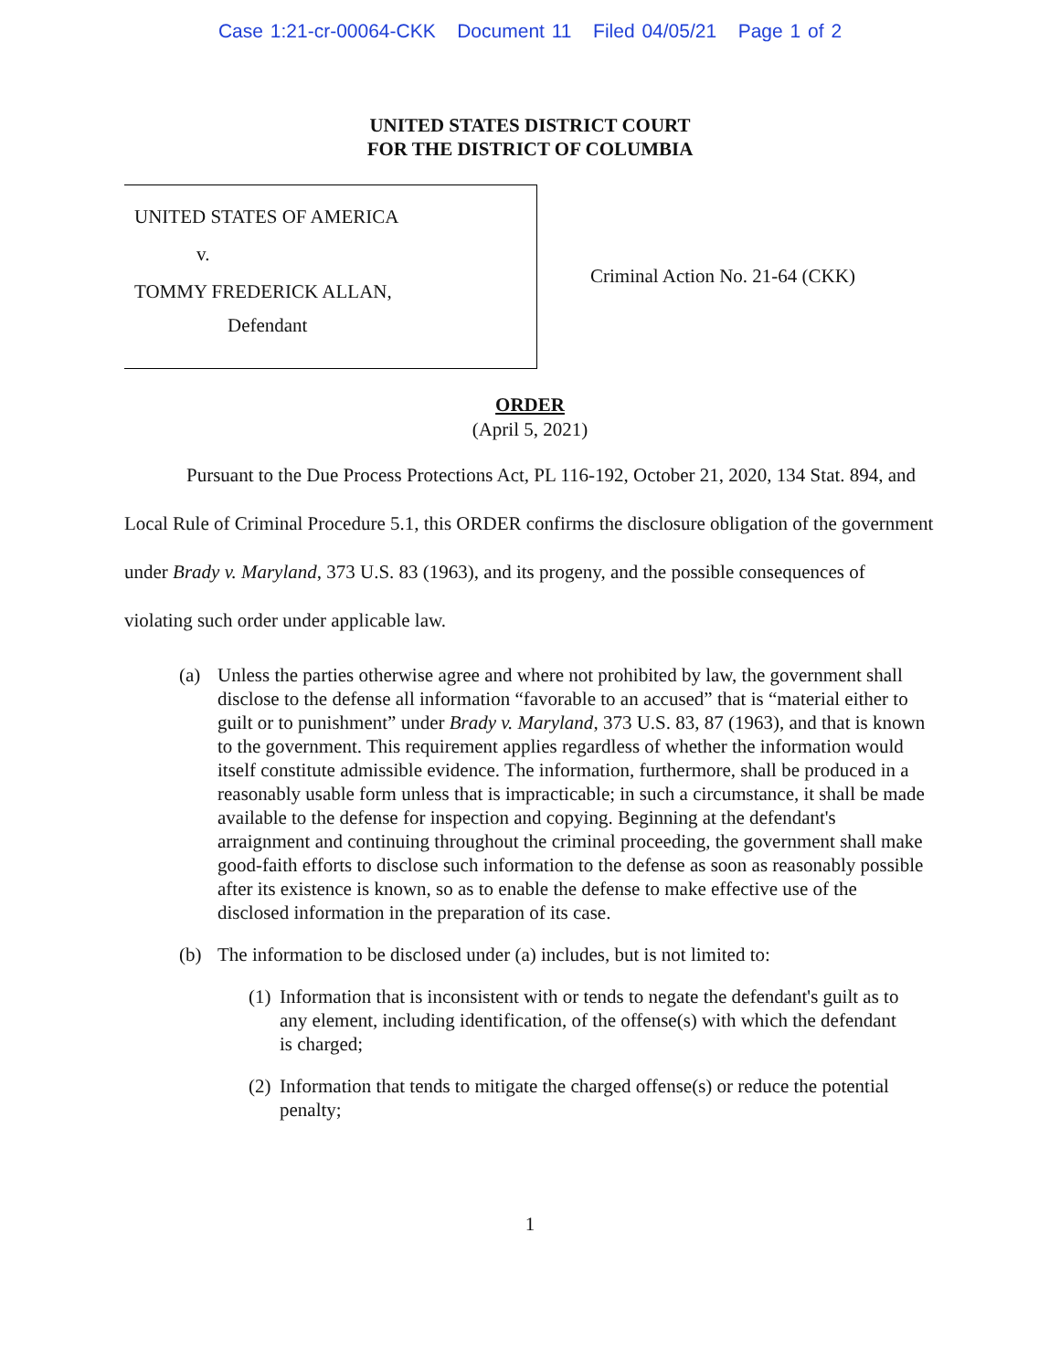Case 1:21-cr-00064-CKK Document 11 Filed 04/05/21 Page 1 of 2
UNITED STATES DISTRICT COURT
FOR THE DISTRICT OF COLUMBIA
UNITED STATES OF AMERICA
v.
TOMMY FREDERICK ALLAN,
Defendant
Criminal Action No. 21-64 (CKK)
ORDER
(April 5, 2021)
Pursuant to the Due Process Protections Act, PL 116-192, October 21, 2020, 134 Stat. 894, and Local Rule of Criminal Procedure 5.1, this ORDER confirms the disclosure obligation of the government under Brady v. Maryland, 373 U.S. 83 (1963), and its progeny, and the possible consequences of violating such order under applicable law.
(a) Unless the parties otherwise agree and where not prohibited by law, the government shall disclose to the defense all information “favorable to an accused” that is “material either to guilt or to punishment” under Brady v. Maryland, 373 U.S. 83, 87 (1963), and that is known to the government. This requirement applies regardless of whether the information would itself constitute admissible evidence. The information, furthermore, shall be produced in a reasonably usable form unless that is impracticable; in such a circumstance, it shall be made available to the defense for inspection and copying. Beginning at the defendant's arraignment and continuing throughout the criminal proceeding, the government shall make good-faith efforts to disclose such information to the defense as soon as reasonably possible after its existence is known, so as to enable the defense to make effective use of the disclosed information in the preparation of its case.
(b) The information to be disclosed under (a) includes, but is not limited to:
(1) Information that is inconsistent with or tends to negate the defendant's guilt as to any element, including identification, of the offense(s) with which the defendant is charged;
(2) Information that tends to mitigate the charged offense(s) or reduce the potential penalty;
1